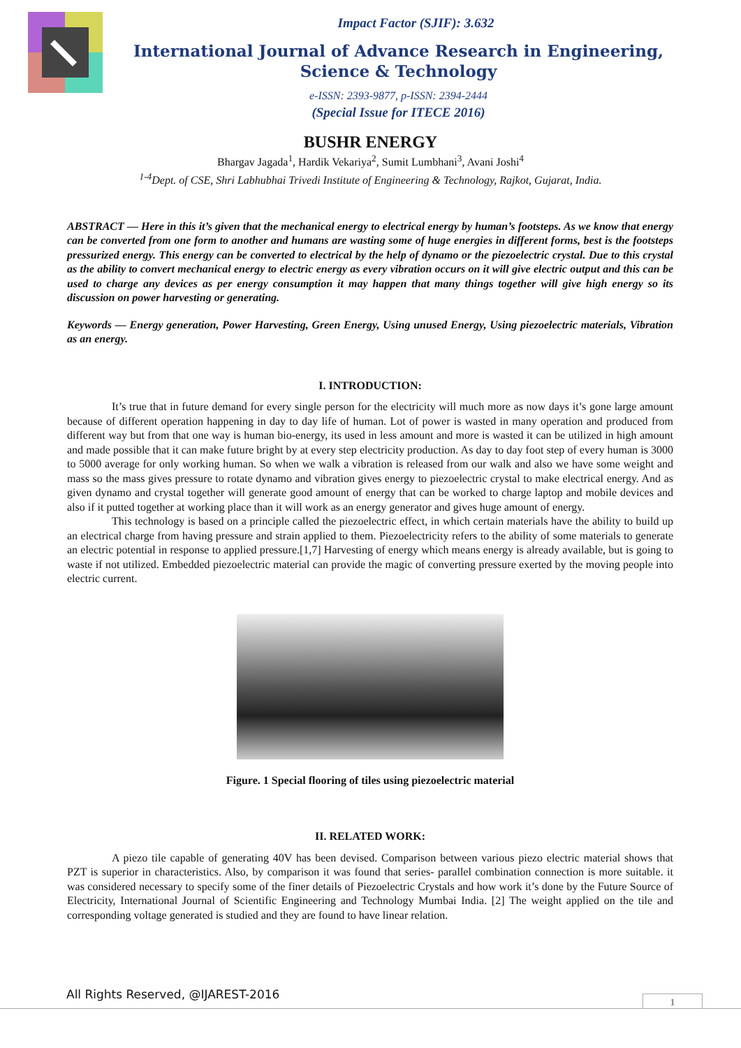Impact Factor (SJIF): 3.632
International Journal of Advance Research in Engineering, Science & Technology
e-ISSN: 2393-9877, p-ISSN: 2394-2444
(Special Issue for ITECE 2016)
BUSHR ENERGY
Bhargav Jagada<sup>1</sup>, Hardik Vekariya<sup>2</sup>, Sumit Lumbhani<sup>3</sup>, Avani Joshi<sup>4</sup>
<sup>1-4</sup>Dept. of CSE, Shri Labhubhai Trivedi Institute of Engineering & Technology, Rajkot, Gujarat, India.
ABSTRACT — Here in this it’s given that the mechanical energy to electrical energy by human’s footsteps. As we know that energy can be converted from one form to another and humans are wasting some of huge energies in different forms, best is the footsteps pressurized energy. This energy can be converted to electrical by the help of dynamo or the piezoelectric crystal. Due to this crystal as the ability to convert mechanical energy to electric energy as every vibration occurs on it will give electric output and this can be used to charge any devices as per energy consumption it may happen that many things together will give high energy so its discussion on power harvesting or generating.
Keywords — Energy generation, Power Harvesting, Green Energy, Using unused Energy, Using piezoelectric materials, Vibration as an energy.
I. INTRODUCTION:
It’s true that in future demand for every single person for the electricity will much more as now days it’s gone large amount because of different operation happening in day to day life of human. Lot of power is wasted in many operation and produced from different way but from that one way is human bio-energy, its used in less amount and more is wasted it can be utilized in high amount and made possible that it can make future bright by at every step electricity production. As day to day foot step of every human is 3000 to 5000 average for only working human. So when we walk a vibration is released from our walk and also we have some weight and mass so the mass gives pressure to rotate dynamo and vibration gives energy to piezoelectric crystal to make electrical energy. And as given dynamo and crystal together will generate good amount of energy that can be worked to charge laptop and mobile devices and also if it putted together at working place than it will work as an energy generator and gives huge amount of energy.
This technology is based on a principle called the piezoelectric effect, in which certain materials have the ability to build up an electrical charge from having pressure and strain applied to them. Piezoelectricity refers to the ability of some materials to generate an electric potential in response to applied pressure.[1,7] Harvesting of energy which means energy is already available, but is going to waste if not utilized. Embedded piezoelectric material can provide the magic of converting pressure exerted by the moving people into electric current.
Figure. 1 Special flooring of tiles using piezoelectric material
II. RELATED WORK:
A piezo tile capable of generating 40V has been devised. Comparison between various piezo electric material shows that PZT is superior in characteristics. Also, by comparison it was found that series- parallel combination connection is more suitable. it was considered necessary to specify some of the finer details of Piezoelectric Crystals and how work it’s done by the Future Source of Electricity, International Journal of Scientific Engineering and Technology Mumbai India. [2] The weight applied on the tile and corresponding voltage generated is studied and they are found to have linear relation.
All Rights Reserved, @IJAREST-2016
1